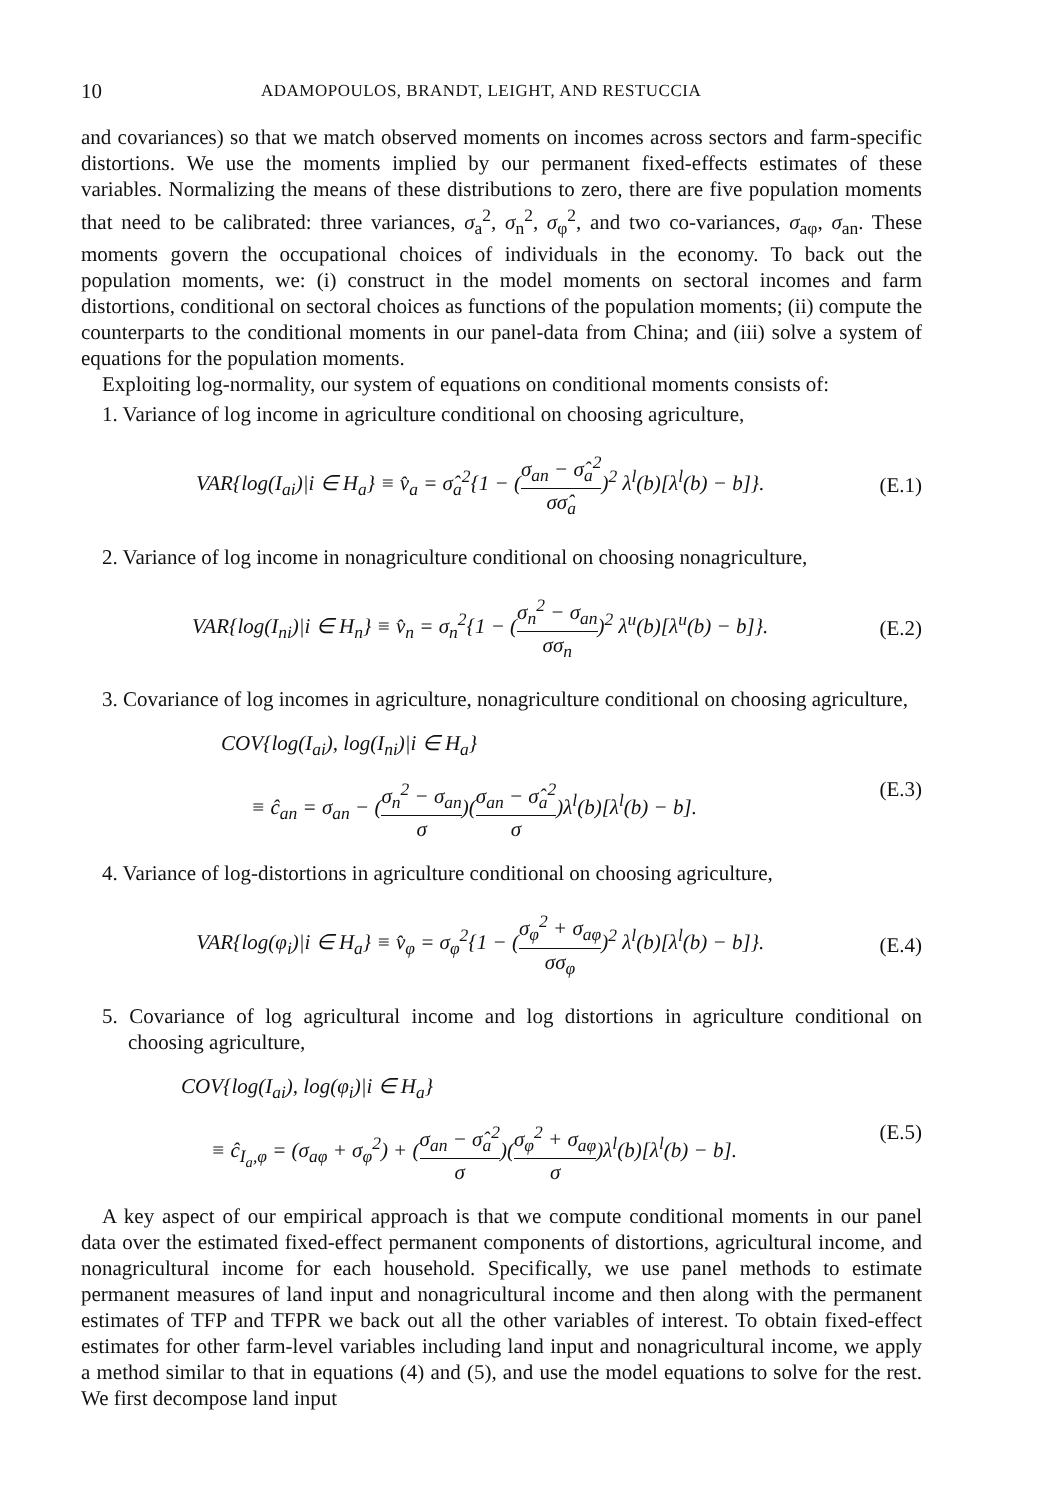10 ADAMOPOULOS, BRANDT, LEIGHT, AND RESTUCCIA
and covariances) so that we match observed moments on incomes across sectors and farm-specific distortions. We use the moments implied by our permanent fixed-effects estimates of these variables. Normalizing the means of these distributions to zero, there are five population moments that need to be calibrated: three variances, σ<sub>a</sub><sup>2</sup>, σ<sub>n</sub><sup>2</sup>, σ<sub>φ</sub><sup>2</sup>, and two co-variances, σ<sub>aφ</sub>, σ<sub>an</sub>. These moments govern the occupational choices of individuals in the economy. To back out the population moments, we: (i) construct in the model moments on sectoral incomes and farm distortions, conditional on sectoral choices as functions of the population moments; (ii) compute the counterparts to the conditional moments in our panel-data from China; and (iii) solve a system of equations for the population moments.
Exploiting log-normality, our system of equations on conditional moments consists of:
1. Variance of log income in agriculture conditional on choosing agriculture,
VAR{log(I<sub>ai</sub>)|i ∈ H<sub>a</sub>} ≡ v̂<sub>a</sub> = σ̂<sub>a</sub><sup>2</sup>{1 − (σ<sub>an</sub> − σ̂<sub>a</sub><sup>2</sup> σσ̂<sub>a</sub>)<sup>2</sup> λ<sup>l</sup>(b)[λ<sup>l</sup>(b) − b]}. (E.1)
2. Variance of log income in nonagriculture conditional on choosing nonagriculture,
VAR{log(I<sub>ni</sub>)|i ∈ H<sub>n</sub>} ≡ v̂<sub>n</sub> = σ<sub>n</sub><sup>2</sup>{1 − (σ<sub>n</sub><sup>2</sup> − σ<sub>an</sub> σσ<sub>n</sub>)<sup>2</sup> λ<sup>u</sup>(b)[λ<sup>u</sup>(b) − b]}. (E.2)
3. Covariance of log incomes in agriculture, nonagriculture conditional on choosing agriculture,
COV{log(I<sub>ai</sub>), log(I<sub>ni</sub>)|i ∈ H<sub>a</sub>}
≡ ĉ<sub>an</sub> = σ<sub>an</sub> − (σ<sub>n</sub><sup>2</sup> − σ<sub>an</sub> σ)(σ<sub>an</sub> − σ̂<sub>a</sub><sup>2</sup> σ)λ<sup>l</sup>(b)[λ<sup>l</sup>(b) − b]. (E.3)
4. Variance of log-distortions in agriculture conditional on choosing agriculture,
VAR{log(φ<sub>i</sub>)|i ∈ H<sub>a</sub>} ≡ v̂<sub>φ</sub> = σ<sub>φ</sub><sup>2</sup>{1 − (σ<sub>φ</sub><sup>2</sup> + σ<sub>aφ</sub> σσ<sub>φ</sub>)<sup>2</sup> λ<sup>l</sup>(b)[λ<sup>l</sup>(b) − b]}. (E.4)
5. Covariance of log agricultural income and log distortions in agriculture conditional on choosing agriculture,
COV{log(I<sub>ai</sub>), log(φ<sub>i</sub>)|i ∈ H<sub>a</sub>}
≡ ĉ<sub>I<sub>a</sub>,φ</sub> = (σ<sub>aφ</sub> + σ<sub>φ</sub><sup>2</sup>) + (σ<sub>an</sub> − σ̂<sub>a</sub><sup>2</sup> σ)(σ<sub>φ</sub><sup>2</sup> + σ<sub>aφ</sub> σ)λ<sup>l</sup>(b)[λ<sup>l</sup>(b) − b]. (E.5)
A key aspect of our empirical approach is that we compute conditional moments in our panel data over the estimated fixed-effect permanent components of distortions, agricultural income, and nonagricultural income for each household. Specifically, we use panel methods to estimate permanent measures of land input and nonagricultural income and then along with the permanent estimates of TFP and TFPR we back out all the other variables of interest. To obtain fixed-effect estimates for other farm-level variables including land input and nonagricultural income, we apply a method similar to that in equations (4) and (5), and use the model equations to solve for the rest. We first decompose land input